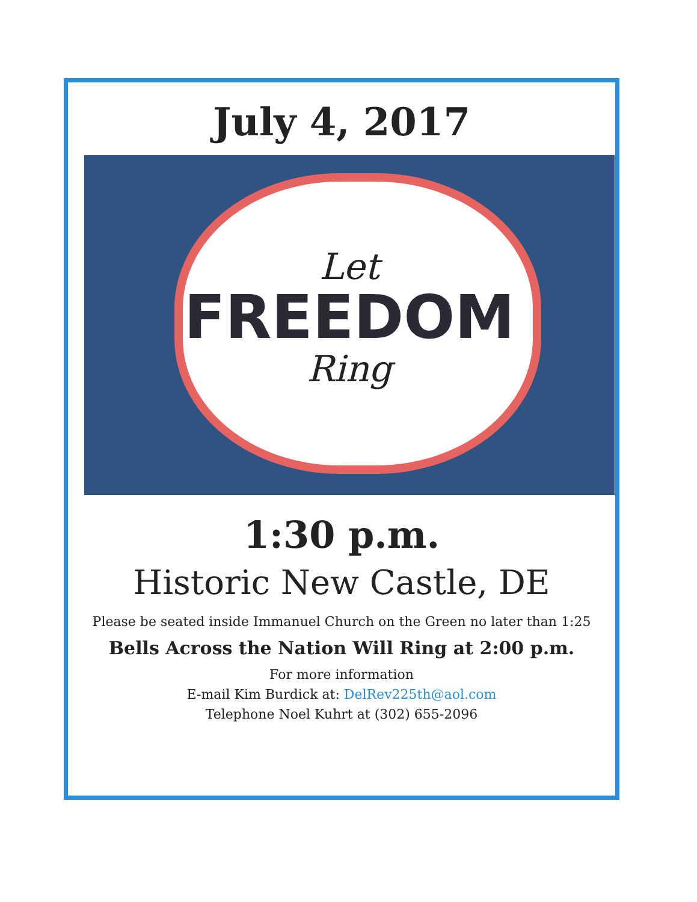July 4, 2017
Let
FREEDOM
Ring
1:30 p.m.
Historic New Castle, DE
Please be seated inside Immanuel Church on the Green no later than 1:25
Bells Across the Nation Will Ring at 2:00 p.m.
For more information
E-mail Kim Burdick at: DelRev225th@aol.com
Telephone Noel Kuhrt at (302) 655-2096